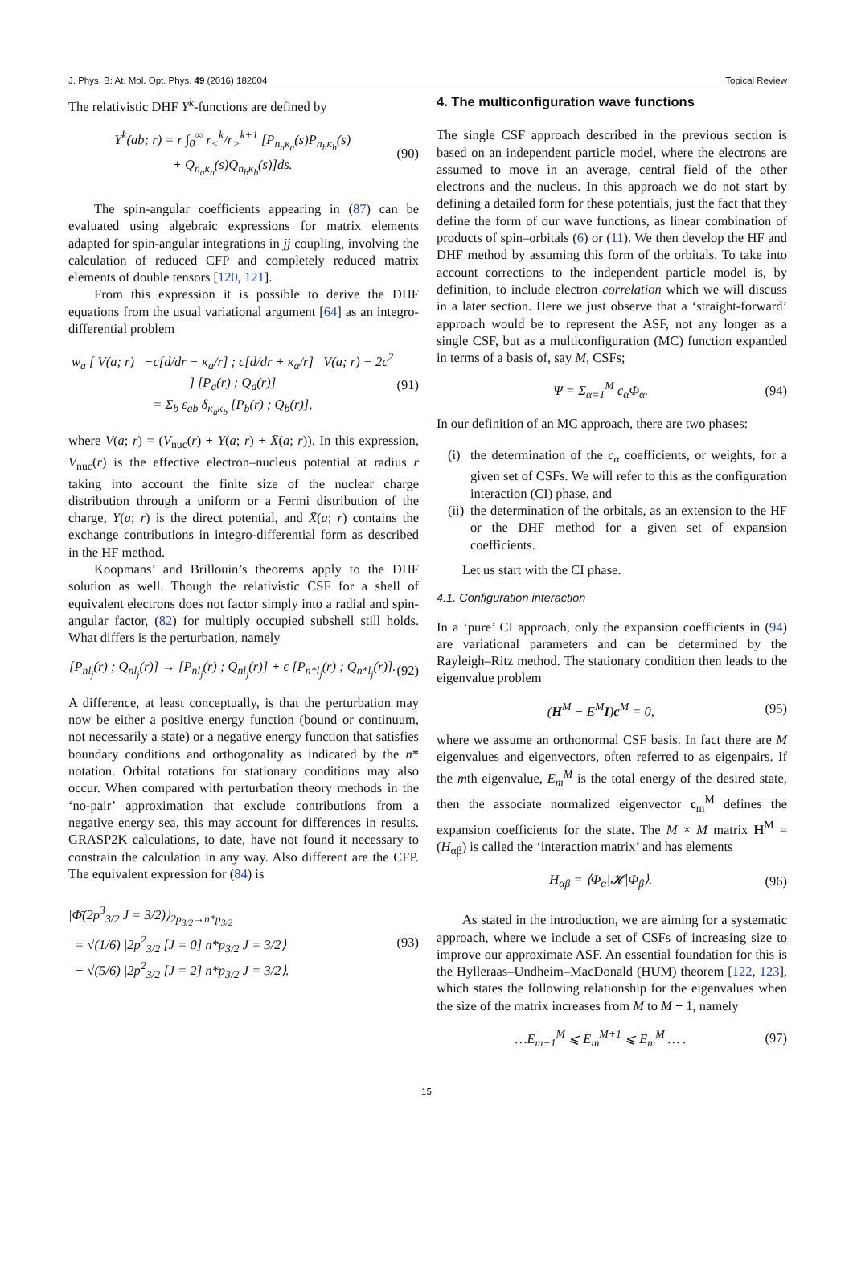J. Phys. B: At. Mol. Opt. Phys. 49 (2016) 182004 Topical Review
The relativistic DHF Y<sup>k</sup>-functions are defined by
Y<sup>k</sup>(ab; r) = r ∫<sub>0</sub><sup>∞</sup> r<sub><</sub><sup>k</sup>/r<sub>></sub><sup>k+1</sup> [P<sub>n<sub>a</sub>κ<sub>a</sub></sub>(s)P<sub>n<sub>b</sub>κ<sub>b</sub></sub>(s)
+ Q<sub>n<sub>a</sub>κ<sub>a</sub></sub>(s)Q<sub>n<sub>b</sub>κ<sub>b</sub></sub>(s)]ds.
(90)
The spin-angular coefficients appearing in (87) can be evaluated using algebraic expressions for matrix elements adapted for spin-angular integrations in jj coupling, involving the calculation of reduced CFP and completely reduced matrix elements of double tensors [120, 121].
From this expression it is possible to derive the DHF equations from the usual variational argument [64] as an integro-differential problem
w<sub>a</sub> [ V(a; r) −c[d/dr − κ<sub>a</sub>/r] ; c[d/dr + κ<sub>a</sub>/r] V(a; r) − 2c<sup>2</sup> ] [P<sub>a</sub>(r) ; Q<sub>a</sub>(r)]
= Σ<sub>b</sub> ε<sub>ab</sub> δ<sub>κ<sub>a</sub>κ<sub>b</sub></sub> [P<sub>b</sub>(r) ; Q<sub>b</sub>(r)],
(91)
where V(a; r) = (V<sub>nuc</sub>(r) + Y(a; r) + X̄(a; r)). In this expression, V<sub>nuc</sub>(r) is the effective electron–nucleus potential at radius r taking into account the finite size of the nuclear charge distribution through a uniform or a Fermi distribution of the charge, Y(a; r) is the direct potential, and X̄(a; r) contains the exchange contributions in integro-differential form as described in the HF method.
Koopmans’ and Brillouin’s theorems apply to the DHF solution as well. Though the relativistic CSF for a shell of equivalent electrons does not factor simply into a radial and spin-angular factor, (82) for multiply occupied subshell still holds. What differs is the perturbation, namely
[P<sub>nl<sub>j</sub></sub>(r) ; Q<sub>nl<sub>j</sub></sub>(r)] → [P<sub>nl<sub>j</sub></sub>(r) ; Q<sub>nl<sub>j</sub></sub>(r)] + ϵ [P<sub>n*l<sub>j</sub></sub>(r) ; Q<sub>n*l<sub>j</sub></sub>(r)].
(92)
A difference, at least conceptually, is that the perturbation may now be either a positive energy function (bound or continuum, not necessarily a state) or a negative energy function that satisfies boundary conditions and orthogonality as indicated by the n* notation. Orbital rotations for stationary conditions may also occur. When compared with perturbation theory methods in the ‘no-pair’ approximation that exclude contributions from a negative energy sea, this may account for differences in results. GRASP2K calculations, to date, have not found it necessary to constrain the calculation in any way. Also different are the CFP. The equivalent expression for (84) is
|Φ̄(2p<sup>3</sup><sub>3/2</sub> J = 3/2)⟩<sub>2p<sub>3/2</sub>→n*p<sub>3/2</sub></sub>
= √(1/6) |2p<sup>2</sup><sub>3/2</sub> [J = 0] n*p<sub>3/2</sub> J = 3/2⟩
− √(5/6) |2p<sup>2</sup><sub>3/2</sub> [J = 2] n*p<sub>3/2</sub> J = 3/2⟩.
(93)
4. The multiconfiguration wave functions
The single CSF approach described in the previous section is based on an independent particle model, where the electrons are assumed to move in an average, central field of the other electrons and the nucleus. In this approach we do not start by defining a detailed form for these potentials, just the fact that they define the form of our wave functions, as linear combination of products of spin–orbitals (6) or (11). We then develop the HF and DHF method by assuming this form of the orbitals. To take into account corrections to the independent particle model is, by definition, to include electron correlation which we will discuss in a later section. Here we just observe that a ‘straight-forward’ approach would be to represent the ASF, not any longer as a single CSF, but as a multiconfiguration (MC) function expanded in terms of a basis of, say M, CSFs;
Ψ = Σ<sub>α=1</sub><sup>M</sup> c<sub>α</sub>Φ<sub>α</sub>. (94)
In our definition of an MC approach, there are two phases:
(i) the determination of the c<sub>α</sub> coefficients, or weights, for a given set of CSFs. We will refer to this as the configuration interaction (CI) phase, and
(ii) the determination of the orbitals, as an extension to the HF or the DHF method for a given set of expansion coefficients.
Let us start with the CI phase.
4.1. Configuration interaction
In a ‘pure’ CI approach, only the expansion coefficients in (94) are variational parameters and can be determined by the Rayleigh–Ritz method. The stationary condition then leads to the eigenvalue problem
(H<sup>M</sup> − E<sup>M</sup>I)c<sup>M</sup> = 0, (95)
where we assume an orthonormal CSF basis. In fact there are M eigenvalues and eigenvectors, often referred to as eigenpairs. If the mth eigenvalue, E<sub>m</sub><sup>M</sup> is the total energy of the desired state, then the associate normalized eigenvector c<sub>m</sub><sup>M</sup> defines the expansion coefficients for the state. The M × M matrix H<sup>M</sup> = (H<sub>αβ</sub>) is called the ‘interaction matrix’ and has elements
H<sub>αβ</sub> = ⟨Φ<sub>α</sub>|𝓗|Φ<sub>β</sub>⟩. (96)
As stated in the introduction, we are aiming for a systematic approach, where we include a set of CSFs of increasing size to improve our approximate ASF. An essential foundation for this is the Hylleraas–Undheim–MacDonald (HUM) theorem [122, 123], which states the following relationship for the eigenvalues when the size of the matrix increases from M to M + 1, namely
…E<sub>m−1</sub><sup>M</sup> ⩽ E<sub>m</sub><sup>M+1</sup> ⩽ E<sub>m</sub><sup>M</sup> … . (97)
15